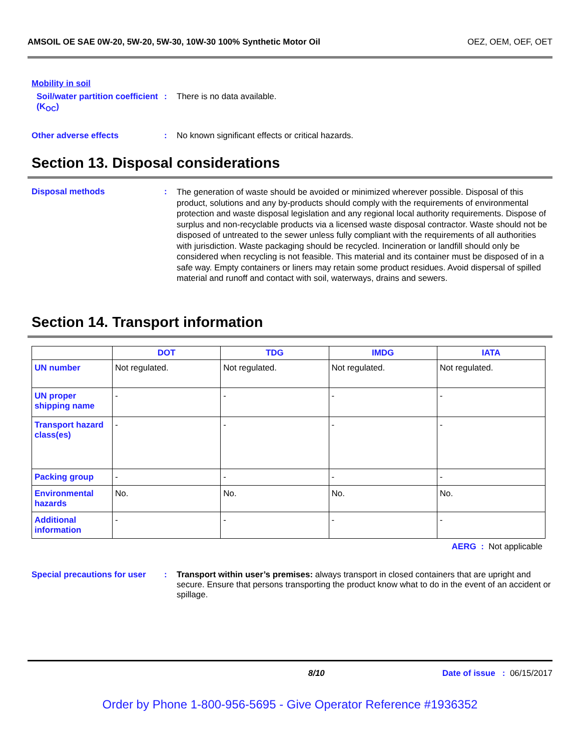AMSOIL OE SAE 0W-20, 5W-20, 5W-30, 10W-30 100% Synthetic Motor Oil OEZ, OEM, OEF, OET
Mobility in soil
Soil/water partition coefficient (K<sub>OC</sub>)
: There is no data available.
Other adverse effects : No known significant effects or critical hazards.
Section 13. Disposal considerations
Disposal methods :
The generation of waste should be avoided or minimized wherever possible. Disposal of this product, solutions and any by-products should comply with the requirements of environmental protection and waste disposal legislation and any regional local authority requirements. Dispose of surplus and non-recyclable products via a licensed waste disposal contractor. Waste should not be disposed of untreated to the sewer unless fully compliant with the requirements of all authorities with jurisdiction. Waste packaging should be recycled. Incineration or landfill should only be considered when recycling is not feasible. This material and its container must be disposed of in a safe way. Empty containers or liners may retain some product residues. Avoid dispersal of spilled material and runoff and contact with soil, waterways, drains and sewers.
Section 14. Transport information
| | DOT | TDG | IMDG | IATA |
| --- | --- | --- | --- | --- |
| UN number | Not regulated. | Not regulated. | Not regulated. | Not regulated. |
| UN proper shipping name | - | - | - | - |
| Transport hazard class(es) | - | - | - | - |
| Packing group | - | - | - | - |
| Environmental hazards | No. | No. | No. | No. |
| Additional information | - | - | - | - |
AERG : Not applicable
Special precautions for user
: Transport within user’s premises: always transport in closed containers that are upright and secure. Ensure that persons transporting the product know what to do in the event of an accident or spillage.
8/10 Date of issue : 06/15/2017
Order by Phone 1-800-956-5695 - Give Operator Reference #1936352